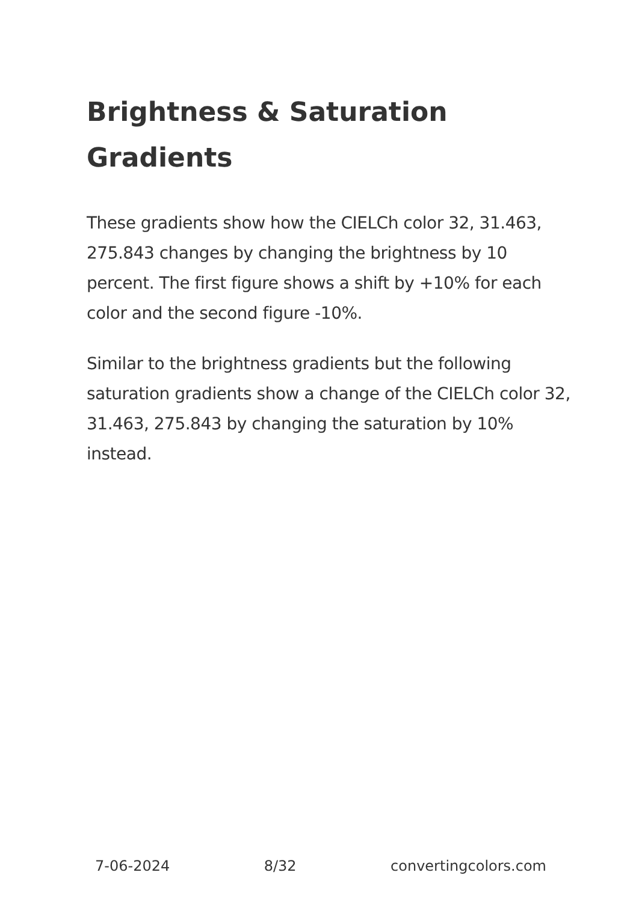Brightness & Saturation Gradients
These gradients show how the CIELCh color 32, 31.463, 275.843 changes by changing the brightness by 10 percent. The first figure shows a shift by +10% for each color and the second figure -10%.
Similar to the brightness gradients but the following saturation gradients show a change of the CIELCh color 32, 31.463, 275.843 by changing the saturation by 10% instead.
7-06-2024 8/32 convertingcolors.com